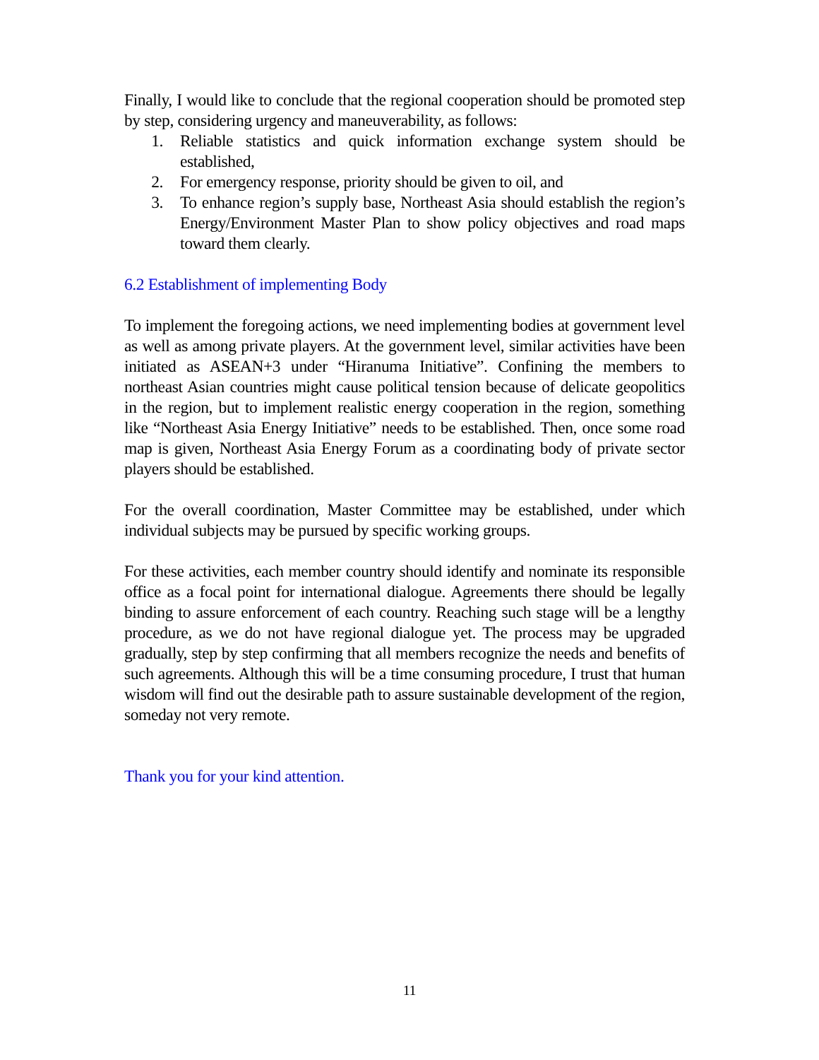Finally, I would like to conclude that the regional cooperation should be promoted step by step, considering urgency and maneuverability, as follows:
1. Reliable statistics and quick information exchange system should be established,
2. For emergency response, priority should be given to oil, and
3. To enhance region’s supply base, Northeast Asia should establish the region’s Energy/Environment Master Plan to show policy objectives and road maps toward them clearly.
6.2 Establishment of implementing Body
To implement the foregoing actions, we need implementing bodies at government level as well as among private players. At the government level, similar activities have been initiated as ASEAN+3 under “Hiranuma Initiative”. Confining the members to northeast Asian countries might cause political tension because of delicate geopolitics in the region, but to implement realistic energy cooperation in the region, something like “Northeast Asia Energy Initiative” needs to be established. Then, once some road map is given, Northeast Asia Energy Forum as a coordinating body of private sector players should be established.
For the overall coordination, Master Committee may be established, under which individual subjects may be pursued by specific working groups.
For these activities, each member country should identify and nominate its responsible office as a focal point for international dialogue. Agreements there should be legally binding to assure enforcement of each country. Reaching such stage will be a lengthy procedure, as we do not have regional dialogue yet. The process may be upgraded gradually, step by step confirming that all members recognize the needs and benefits of such agreements. Although this will be a time consuming procedure, I trust that human wisdom will find out the desirable path to assure sustainable development of the region, someday not very remote.
Thank you for your kind attention.
11